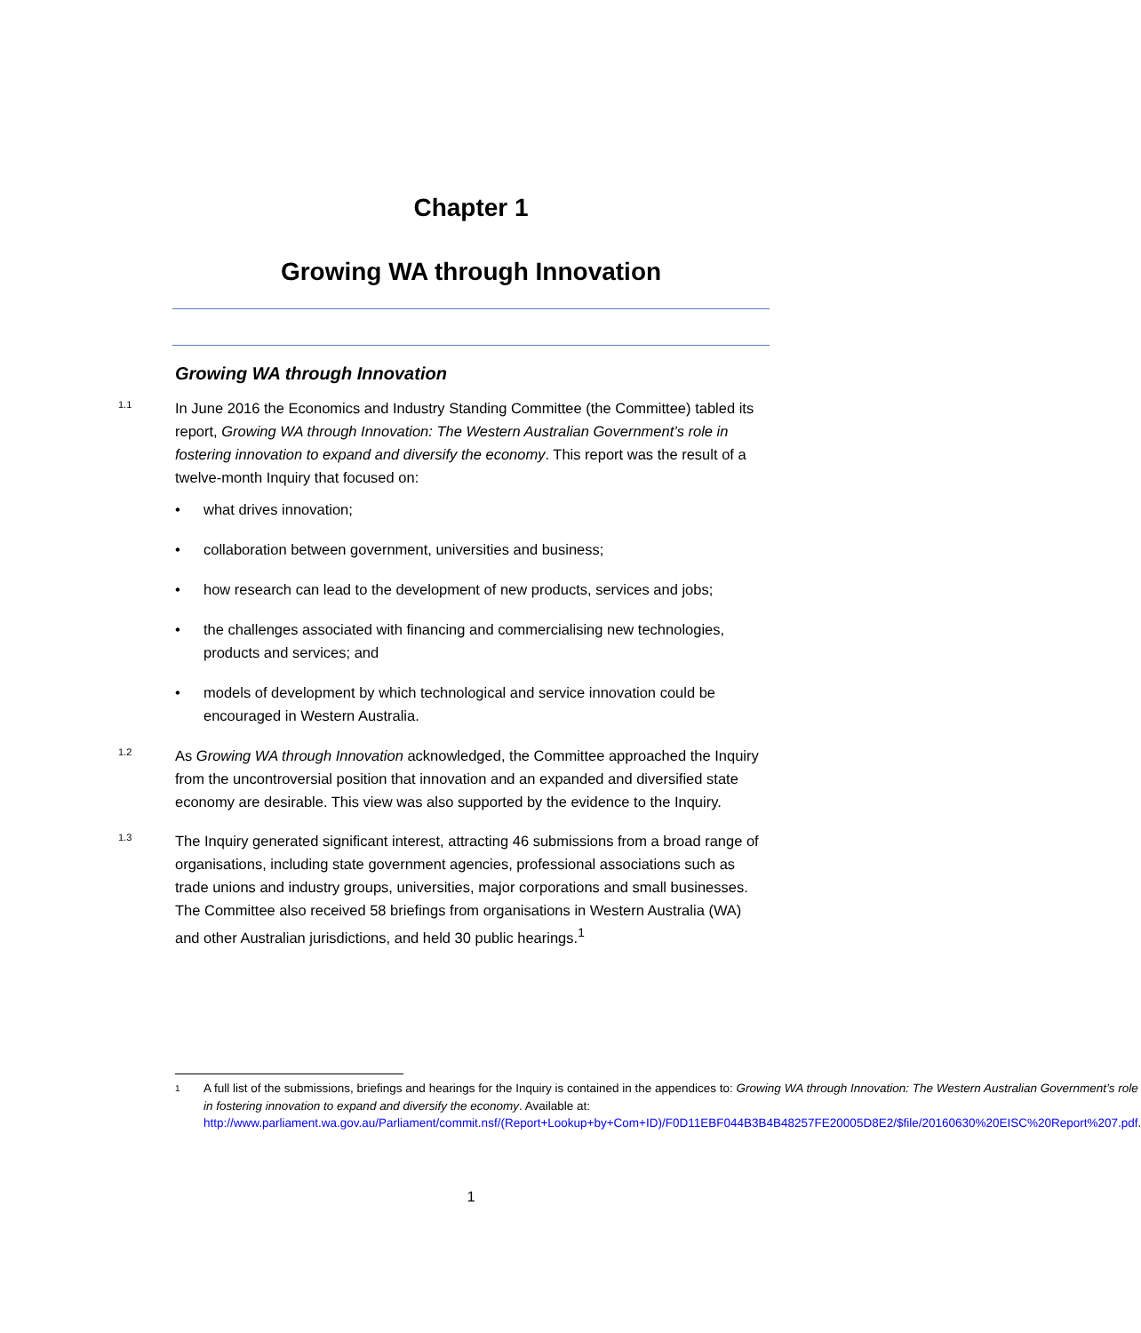Chapter 1
Growing WA through Innovation
Growing WA through Innovation
1.1
In June 2016 the Economics and Industry Standing Committee (the Committee) tabled its report, Growing WA through Innovation: The Western Australian Government’s role in fostering innovation to expand and diversify the economy. This report was the result of a twelve-month Inquiry that focused on:
• what drives innovation;
• collaboration between government, universities and business;
• how research can lead to the development of new products, services and jobs;
• the challenges associated with financing and commercialising new technologies, products and services; and
• models of development by which technological and service innovation could be encouraged in Western Australia.
1.2
As Growing WA through Innovation acknowledged, the Committee approached the Inquiry from the uncontroversial position that innovation and an expanded and diversified state economy are desirable. This view was also supported by the evidence to the Inquiry.
1.3
The Inquiry generated significant interest, attracting 46 submissions from a broad range of organisations, including state government agencies, professional associations such as trade unions and industry groups, universities, major corporations and small businesses. The Committee also received 58 briefings from organisations in Western Australia (WA) and other Australian jurisdictions, and held 30 public hearings.<sup>1</sup>
1 A full list of the submissions, briefings and hearings for the Inquiry is contained in the appendices to: Growing WA through Innovation: The Western Australian Government’s role in fostering innovation to expand and diversify the economy. Available at: http://www.parliament.wa.gov.au/Parliament/commit.nsf/(Report+Lookup+by+Com+ID)/F0D11EBF044B3B4B48257FE20005D8E2/$file/20160630%20EISC%20Report%207.pdf.
1